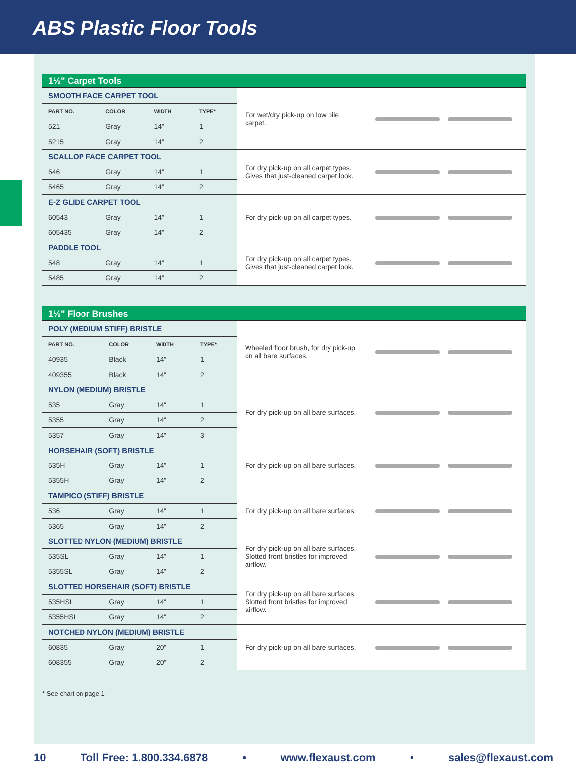ABS Plastic Floor Tools
1½" Carpet Tools
| SMOOTH FACE CARPET TOOL | | | | For wet/dry pick-up on low pile carpet. | |
| PART NO. | COLOR | WIDTH | TYPE* | | |
| 521 | Gray | 14" | 1 | | |
| 5215 | Gray | 14" | 2 | | |
| SCALLOP FACE CARPET TOOL | | | | For dry pick-up on all carpet types. Gives that just-cleaned carpet look. | |
| 546 | Gray | 14" | 1 | | |
| 5465 | Gray | 14" | 2 | | |
| E-Z GLIDE CARPET TOOL | | | | For dry pick-up on all carpet types. | |
| 60543 | Gray | 14" | 1 | | |
| 605435 | Gray | 14" | 2 | | |
| PADDLE TOOL | | | | For dry pick-up on all carpet types. Gives that just-cleaned carpet look. | |
| 548 | Gray | 14" | 1 | | |
| 5485 | Gray | 14" | 2 | | |
1½" Floor Brushes
| POLY (MEDIUM STIFF) BRISTLE | | | | Wheeled floor brush, for dry pick-up on all bare surfaces. | |
| PART NO. | COLOR | WIDTH | TYPE* | | |
| 40935 | Black | 14" | 1 | | |
| 409355 | Black | 14" | 2 | | |
| NYLON (MEDIUM) BRISTLE | | | | For dry pick-up on all bare surfaces. | |
| 535 | Gray | 14" | 1 | | |
| 5355 | Gray | 14" | 2 | | |
| 5357 | Gray | 14" | 3 | | |
| HORSEHAIR (SOFT) BRISTLE | | | | For dry pick-up on all bare surfaces. | |
| 535H | Gray | 14" | 1 | | |
| 5355H | Gray | 14" | 2 | | |
| TAMPICO (STIFF) BRISTLE | | | | For dry pick-up on all bare surfaces. | |
| 536 | Gray | 14" | 1 | | |
| 5365 | Gray | 14" | 2 | | |
| SLOTTED NYLON (MEDIUM) BRISTLE | | | | For dry pick-up on all bare surfaces. Slotted front bristles for improved airflow. | |
| 535SL | Gray | 14" | 1 | | |
| 5355SL | Gray | 14" | 2 | | |
| SLOTTED HORSEHAIR (SOFT) BRISTLE | | | | For dry pick-up on all bare surfaces. Slotted front bristles for improved airflow. | |
| 535HSL | Gray | 14" | 1 | | |
| 5355HSL | Gray | 14" | 2 | | |
| NOTCHED NYLON (MEDIUM) BRISTLE | | | | For dry pick-up on all bare surfaces. | |
| 60835 | Gray | 20" | 1 | | |
| 608355 | Gray | 20" | 2 | | |
* See chart on page 1
10 Toll Free: 1.800.334.6878 • www.flexaust.com • sales@flexaust.com